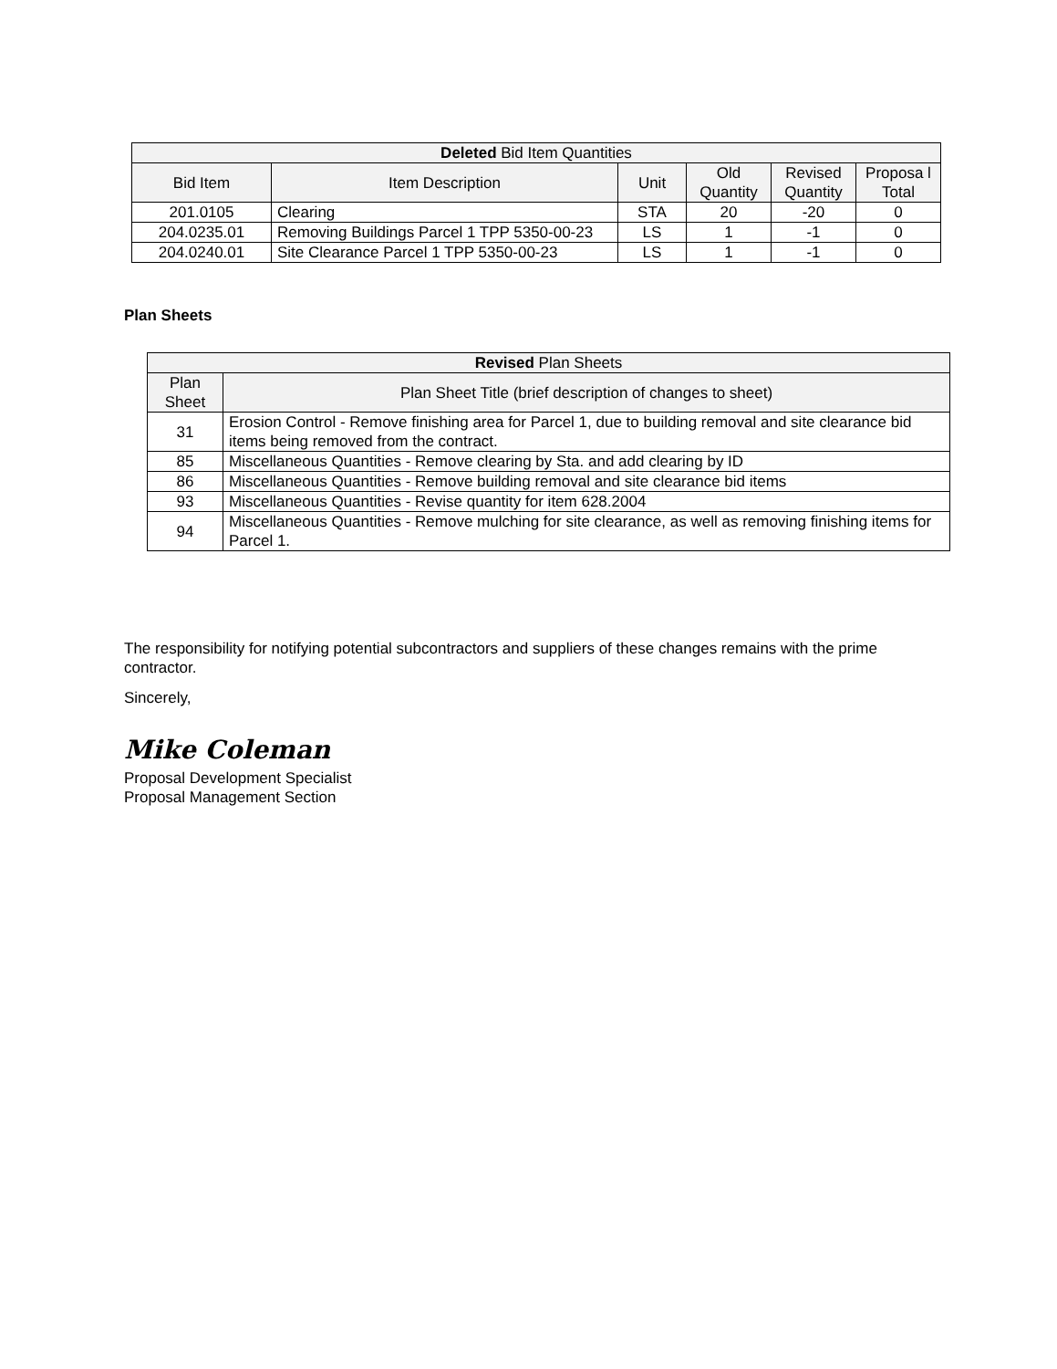| Deleted Bid Item Quantities | | | | | |
| --- | --- | --- | --- | --- | --- |
| Bid Item | Item Description | Unit | Old Quantity | Revised Quantity | Proposa l Total |
| 201.0105 | Clearing | STA | 20 | -20 | 0 |
| 204.0235.01 | Removing Buildings Parcel 1 TPP 5350-00-23 | LS | 1 | -1 | 0 |
| 204.0240.01 | Site Clearance Parcel 1 TPP 5350-00-23 | LS | 1 | -1 | 0 |
Plan Sheets
| Revised Plan Sheets | |
| --- | --- |
| Plan Sheet | Plan Sheet Title (brief description of changes to sheet) |
| 31 | Erosion Control - Remove finishing area for Parcel 1, due to building removal and site clearance bid items being removed from the contract. |
| 85 | Miscellaneous Quantities - Remove clearing by Sta. and add clearing by ID |
| 86 | Miscellaneous Quantities - Remove building removal and site clearance bid items |
| 93 | Miscellaneous Quantities - Revise quantity for item 628.2004 |
| 94 | Miscellaneous Quantities - Remove mulching for site clearance, as well as removing finishing items for Parcel 1. |
The responsibility for notifying potential subcontractors and suppliers of these changes remains with the prime contractor.
Sincerely,
Mike Coleman
Proposal Development Specialist
Proposal Management Section